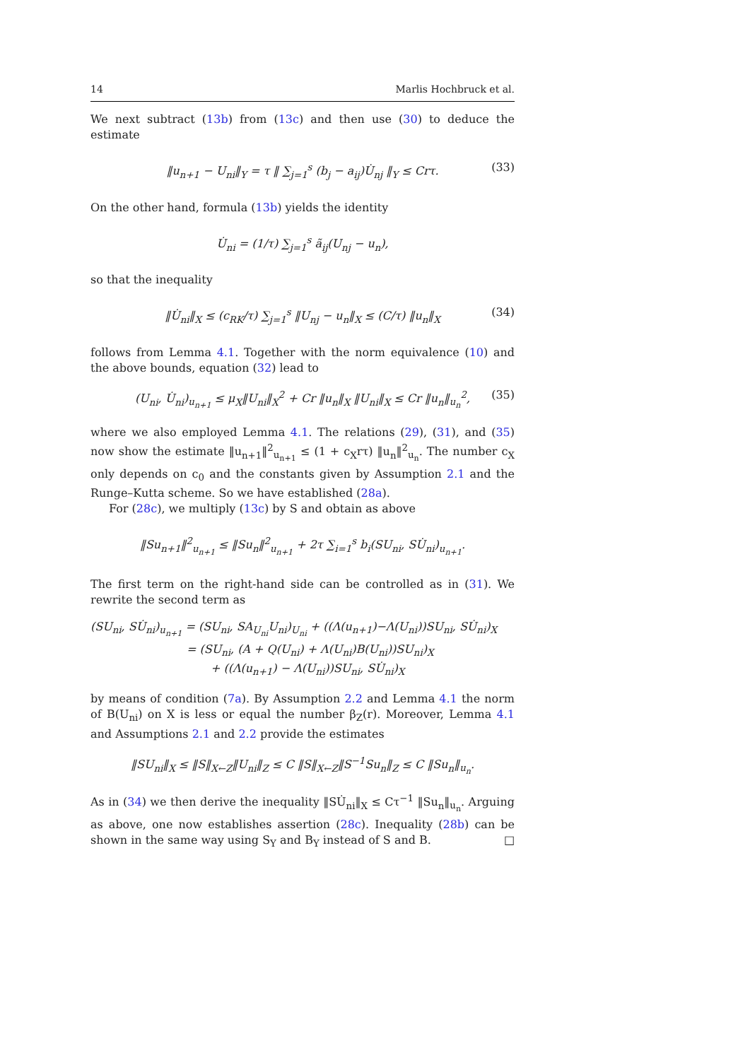14 Marlis Hochbruck et al.
We next subtract (13b) from (13c) and then use (30) to deduce the estimate
‖u<sub>n+1</sub> − U<sub>ni</sub>‖<sub>Y</sub> = τ ‖ ∑<sub>j=1</sub><sup>s</sup> (b<sub>j</sub> − a<sub>ij</sub>)U̇<sub>nj</sub> ‖<sub>Y</sub> ≤ Crτ. (33)
On the other hand, formula (13b) yields the identity
U̇<sub>ni</sub> = (1/τ) ∑<sub>j=1</sub><sup>s</sup> ã<sub>ij</sub>(U<sub>nj</sub> − u<sub>n</sub>),
so that the inequality
‖U̇<sub>ni</sub>‖<sub>X</sub> ≤ (c<sub>RK</sub>/τ) ∑<sub>j=1</sub><sup>s</sup> ‖U<sub>nj</sub> − u<sub>n</sub>‖<sub>X</sub> ≤ (C/τ) ‖u<sub>n</sub>‖<sub>X</sub> (34)
follows from Lemma 4.1. Together with the norm equivalence (10) and the above bounds, equation (32) lead to
(U<sub>ni</sub>, U̇<sub>ni</sub>)<sub>u<sub>n+1</sub></sub> ≤ μ<sub>X</sub>‖U<sub>ni</sub>‖<sub>X</sub><sup>2</sup> + Cr ‖u<sub>n</sub>‖<sub>X</sub> ‖U<sub>ni</sub>‖<sub>X</sub> ≤ Cr ‖u<sub>n</sub>‖<sub>u<sub>n</sub></sub><sup>2</sup>, (35)
where we also employed Lemma 4.1. The relations (29), (31), and (35) now show the estimate ‖u<sub>n+1</sub>‖<sup>2</sup><sub>u<sub>n+1</sub></sub> ≤ (1 + c<sub>X</sub>rτ) ‖u<sub>n</sub>‖<sup>2</sup><sub>u<sub>n</sub></sub>. The number c<sub>X</sub> only depends on c<sub>0</sub> and the constants given by Assumption 2.1 and the Runge–Kutta scheme. So we have established (28a).
For (28c), we multiply (13c) by S and obtain as above
‖Su<sub>n+1</sub>‖<sup>2</sup><sub>u<sub>n+1</sub></sub> ≤ ‖Su<sub>n</sub>‖<sup>2</sup><sub>u<sub>n+1</sub></sub> + 2τ ∑<sub>i=1</sub><sup>s</sup> b<sub>i</sub>(SU<sub>ni</sub>, SU̇<sub>ni</sub>)<sub>u<sub>n+1</sub></sub>.
The first term on the right-hand side can be controlled as in (31). We rewrite the second term as
(SU<sub>ni</sub>, SU̇<sub>ni</sub>)<sub>u<sub>n+1</sub></sub> = (SU<sub>ni</sub>, SA<sub>U<sub>ni</sub></sub>U<sub>ni</sub>)<sub>U<sub>ni</sub></sub> + ((Λ(u<sub>n+1</sub>)−Λ(U<sub>ni</sub>))SU<sub>ni</sub>, SU̇<sub>ni</sub>)<sub>X</sub>
= (SU<sub>ni</sub>, (A + Q(U<sub>ni</sub>) + Λ(U<sub>ni</sub>)B(U<sub>ni</sub>))SU<sub>ni</sub>)<sub>X</sub>
+ ((Λ(u<sub>n+1</sub>) − Λ(U<sub>ni</sub>))SU<sub>ni</sub>, SU̇<sub>ni</sub>)<sub>X</sub>
by means of condition (7a). By Assumption 2.2 and Lemma 4.1 the norm of B(U<sub>ni</sub>) on X is less or equal the number β<sub>Z</sub>(r). Moreover, Lemma 4.1 and Assumptions 2.1 and 2.2 provide the estimates
‖SU<sub>ni</sub>‖<sub>X</sub> ≤ ‖S‖<sub>X←Z</sub>‖U<sub>ni</sub>‖<sub>Z</sub> ≤ C ‖S‖<sub>X←Z</sub>‖S<sup>−1</sup>Su<sub>n</sub>‖<sub>Z</sub> ≤ C ‖Su<sub>n</sub>‖<sub>u<sub>n</sub></sub>.
As in (34) we then derive the inequality ‖SU̇<sub>ni</sub>‖<sub>X</sub> ≤ Cτ<sup>−1</sup> ‖Su<sub>n</sub>‖<sub>u<sub>n</sub></sub>. Arguing as above, one now establishes assertion (28c). Inequality (28b) can be shown in the same way using S<sub>Y</sub> and B<sub>Y</sub> instead of S and B. □